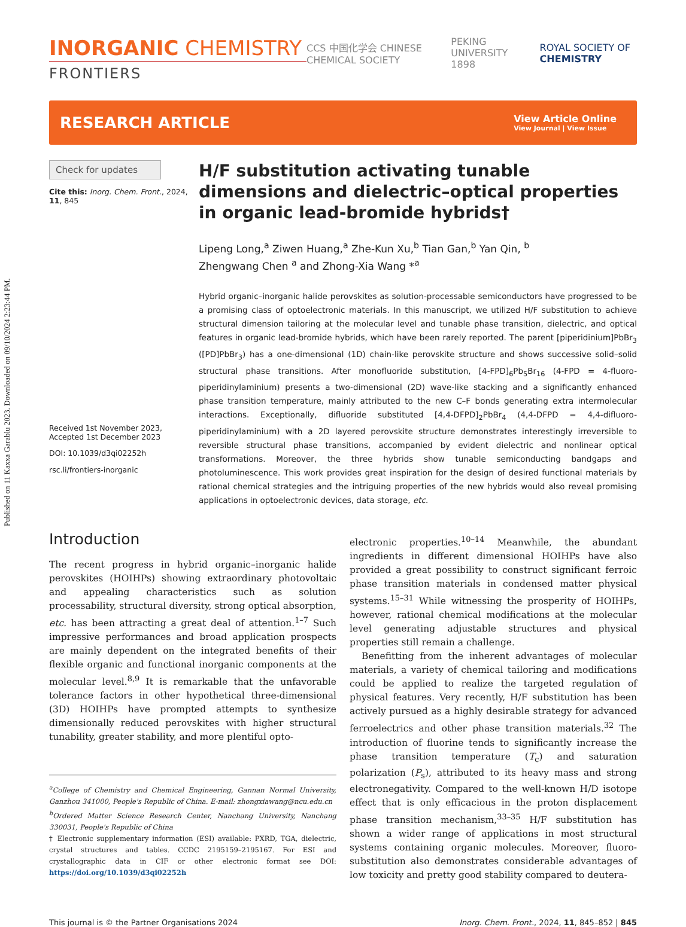Published on 11 Kaxxa Garablu 2023. Downloaded on 09/10/2024 2:23:44 PM.
INORGANIC CHEMISTRY
FRONTIERS
CCS 中国化学会 CHINESE CHEMICAL SOCIETY PEKING UNIVERSITY 1898 ROYAL SOCIETY OF CHEMISTRY
RESEARCH ARTICLE
View Article Online
View Journal | View Issue
Check for updates
Cite this: Inorg. Chem. Front., 2024, 11, 845
Received 1st November 2023,
Accepted 1st December 2023
DOI: 10.1039/d3qi02252h
rsc.li/frontiers-inorganic
H/F substitution activating tunable dimensions and dielectric–optical properties in organic lead-bromide hybrids†
Lipeng Long,<sup>a</sup> Ziwen Huang,<sup>a</sup> Zhe-Kun Xu,<sup>b</sup> Tian Gan,<sup>b</sup> Yan Qin, <sup>b</sup>
Zhengwang Chen <sup>a</sup> and Zhong-Xia Wang *<sup>a</sup>
Hybrid organic–inorganic halide perovskites as solution-processable semiconductors have progressed to be a promising class of optoelectronic materials. In this manuscript, we utilized H/F substitution to achieve structural dimension tailoring at the molecular level and tunable phase transition, dielectric, and optical features in organic lead-bromide hybrids, which have been rarely reported. The parent [piperidinium]PbBr<sub>3</sub> ([PD]PbBr<sub>3</sub>) has a one-dimensional (1D) chain-like perovskite structure and shows successive solid–solid structural phase transitions. After monofluoride substitution, [4-FPD]<sub>6</sub>Pb<sub>5</sub>Br<sub>16</sub> (4-FPD = 4-fluoro-piperidinylaminium) presents a two-dimensional (2D) wave-like stacking and a significantly enhanced phase transition temperature, mainly attributed to the new C–F bonds generating extra intermolecular interactions. Exceptionally, difluoride substituted [4,4-DFPD]<sub>2</sub>PbBr<sub>4</sub> (4,4-DFPD = 4,4-difluoro-piperidinylaminium) with a 2D layered perovskite structure demonstrates interestingly irreversible to reversible structural phase transitions, accompanied by evident dielectric and nonlinear optical transformations. Moreover, the three hybrids show tunable semiconducting bandgaps and photoluminescence. This work provides great inspiration for the design of desired functional materials by rational chemical strategies and the intriguing properties of the new hybrids would also reveal promising applications in optoelectronic devices, data storage, etc.
Introduction
The recent progress in hybrid organic–inorganic halide perovskites (HOIHPs) showing extraordinary photovoltaic and appealing characteristics such as solution processability, structural diversity, strong optical absorption, etc. has been attracting a great deal of attention.<sup>1–7</sup> Such impressive performances and broad application prospects are mainly dependent on the integrated benefits of their flexible organic and functional inorganic components at the molecular level.<sup>8,9</sup> It is remarkable that the unfavorable tolerance factors in other hypothetical three-dimensional (3D) HOIHPs have prompted attempts to synthesize dimensionally reduced perovskites with higher structural tunability, greater stability, and more plentiful opto-
<sup>a</sup> College of Chemistry and Chemical Engineering, Gannan Normal University, Ganzhou 341000, People's Republic of China. E-mail: zhongxiawang@ncu.edu.cn
<sup>b</sup> Ordered Matter Science Research Center, Nanchang University, Nanchang 330031, People's Republic of China
† Electronic supplementary information (ESI) available: PXRD, TGA, dielectric, crystal structures and tables. CCDC 2195159–2195167. For ESI and crystallographic data in CIF or other electronic format see DOI: https://doi.org/10.1039/d3qi02252h
electronic properties.<sup>10–14</sup> Meanwhile, the abundant ingredients in different dimensional HOIHPs have also provided a great possibility to construct significant ferroic phase transition materials in condensed matter physical systems.<sup>15–31</sup> While witnessing the prosperity of HOIHPs, however, rational chemical modifications at the molecular level generating adjustable structures and physical properties still remain a challenge.
Benefitting from the inherent advantages of molecular materials, a variety of chemical tailoring and modifications could be applied to realize the targeted regulation of physical features. Very recently, H/F substitution has been actively pursued as a highly desirable strategy for advanced ferroelectrics and other phase transition materials.<sup>32</sup> The introduction of fluorine tends to significantly increase the phase transition temperature (T<sub>c</sub>) and saturation polarization (P<sub>s</sub>), attributed to its heavy mass and strong electronegativity. Compared to the well-known H/D isotope effect that is only efficacious in the proton displacement phase transition mechanism,<sup>33–35</sup> H/F substitution has shown a wider range of applications in most structural systems containing organic molecules. Moreover, fluoro-substitution also demonstrates considerable advantages of low toxicity and pretty good stability compared to deutera-
This journal is © the Partner Organisations 2024 Inorg. Chem. Front., 2024, 11, 845–852 | 845